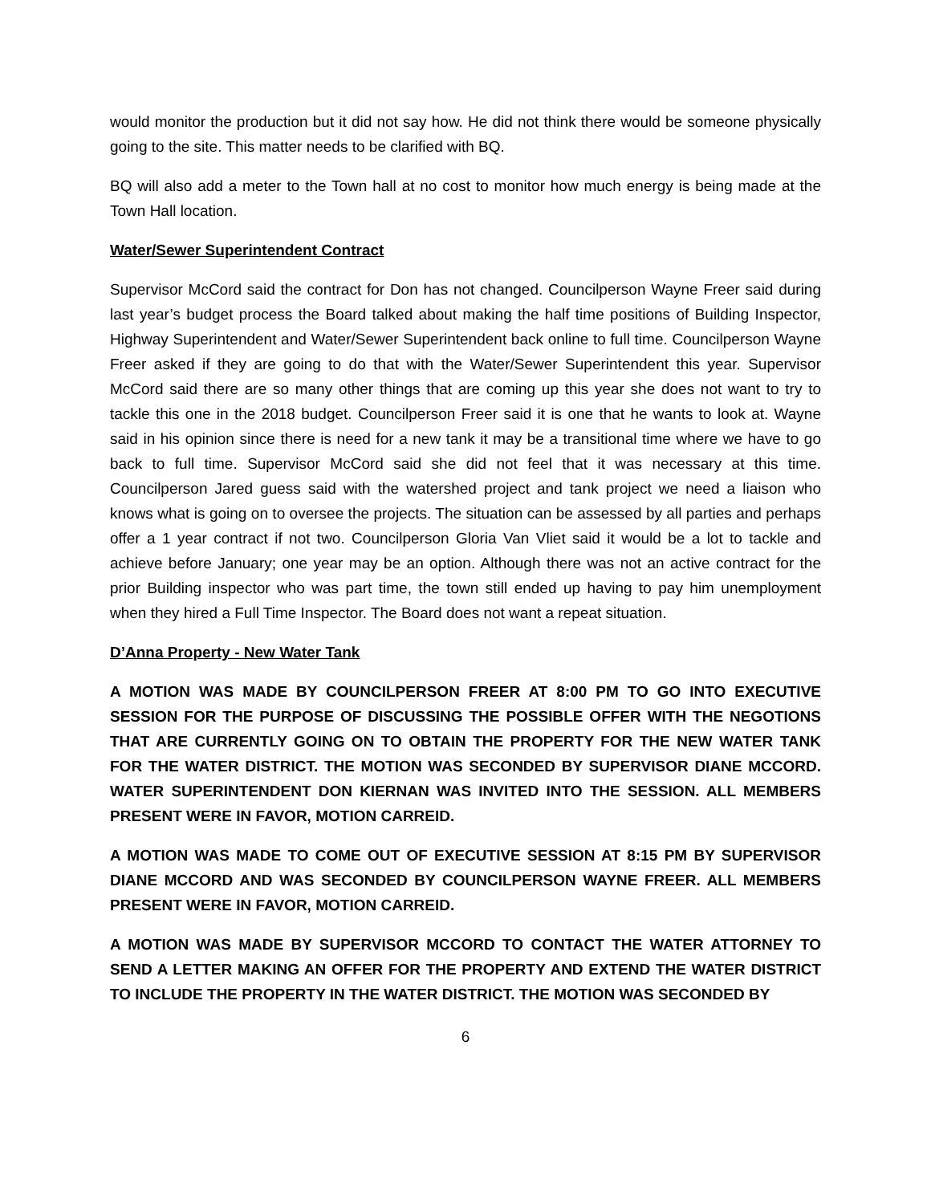would monitor the production but it did not say how. He did not think there would be someone physically going to the site. This matter needs to be clarified with BQ.
BQ will also add a meter to the Town hall at no cost to monitor how much energy is being made at the Town Hall location.
Water/Sewer Superintendent Contract
Supervisor McCord said the contract for Don has not changed. Councilperson Wayne Freer said during last year’s budget process the Board talked about making the half time positions of Building Inspector, Highway Superintendent and Water/Sewer Superintendent back online to full time. Councilperson Wayne Freer asked if they are going to do that with the Water/Sewer Superintendent this year. Supervisor McCord said there are so many other things that are coming up this year she does not want to try to tackle this one in the 2018 budget. Councilperson Freer said it is one that he wants to look at. Wayne said in his opinion since there is need for a new tank it may be a transitional time where we have to go back to full time. Supervisor McCord said she did not feel that it was necessary at this time. Councilperson Jared guess said with the watershed project and tank project we need a liaison who knows what is going on to oversee the projects. The situation can be assessed by all parties and perhaps offer a 1 year contract if not two. Councilperson Gloria Van Vliet said it would be a lot to tackle and achieve before January; one year may be an option. Although there was not an active contract for the prior Building inspector who was part time, the town still ended up having to pay him unemployment when they hired a Full Time Inspector. The Board does not want a repeat situation.
D’Anna Property - New Water Tank
A MOTION WAS MADE BY COUNCILPERSON FREER AT 8:00 PM TO GO INTO EXECUTIVE SESSION FOR THE PURPOSE OF DISCUSSING THE POSSIBLE OFFER WITH THE NEGOTIONS THAT ARE CURRENTLY GOING ON TO OBTAIN THE PROPERTY FOR THE NEW WATER TANK FOR THE WATER DISTRICT. THE MOTION WAS SECONDED BY SUPERVISOR DIANE MCCORD. WATER SUPERINTENDENT DON KIERNAN WAS INVITED INTO THE SESSION. ALL MEMBERS PRESENT WERE IN FAVOR, MOTION CARREID.
A MOTION WAS MADE TO COME OUT OF EXECUTIVE SESSION AT 8:15 PM BY SUPERVISOR DIANE MCCORD AND WAS SECONDED BY COUNCILPERSON WAYNE FREER. ALL MEMBERS PRESENT WERE IN FAVOR, MOTION CARREID.
A MOTION WAS MADE BY SUPERVISOR MCCORD TO CONTACT THE WATER ATTORNEY TO SEND A LETTER MAKING AN OFFER FOR THE PROPERTY AND EXTEND THE WATER DISTRICT TO INCLUDE THE PROPERTY IN THE WATER DISTRICT. THE MOTION WAS SECONDED BY
6